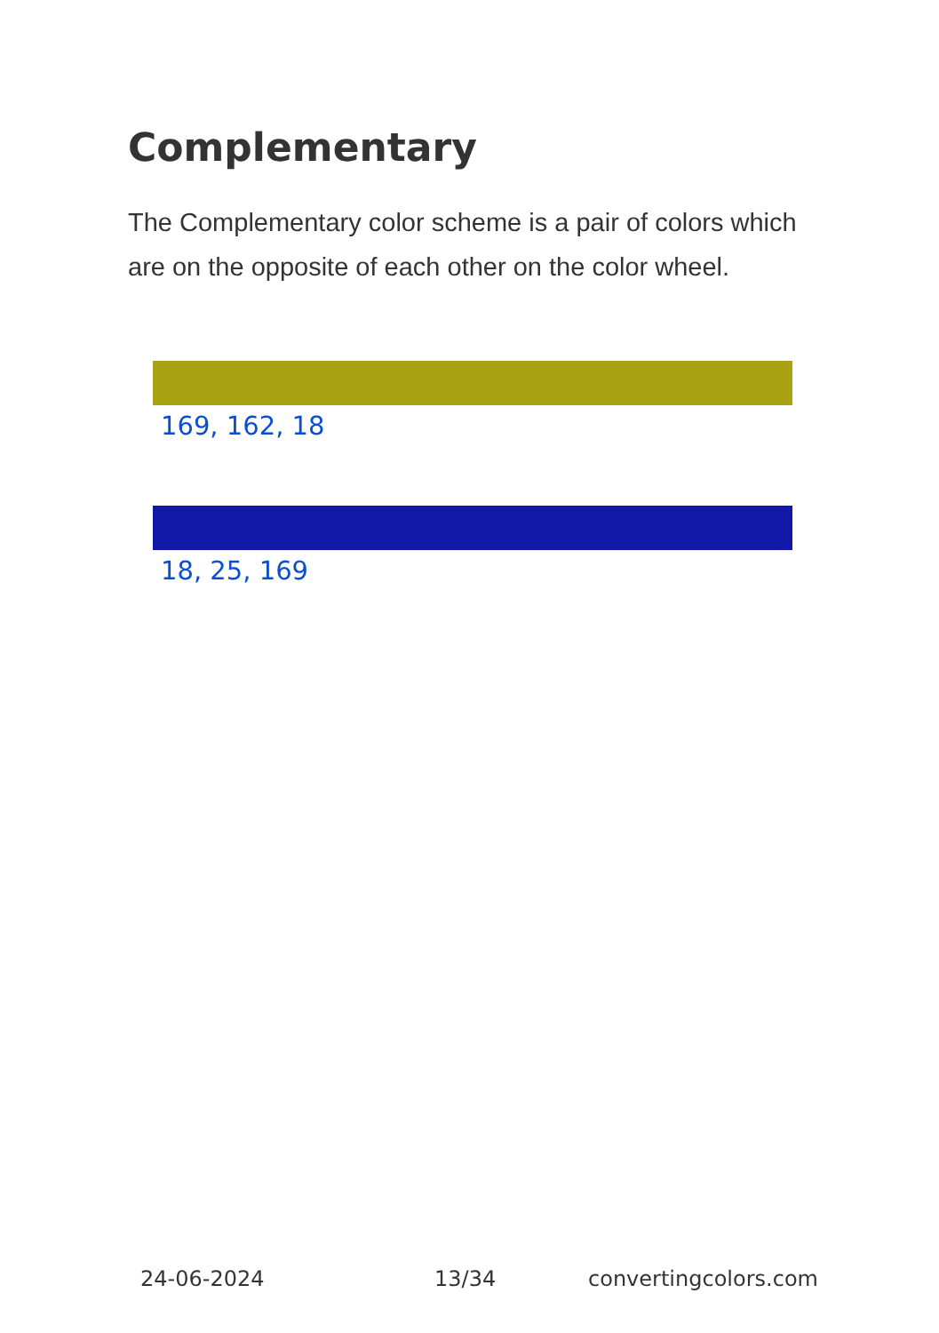Complementary
The Complementary color scheme is a pair of colors which are on the opposite of each other on the color wheel.
169, 162, 18
18, 25, 169
24-06-2024 13/34 convertingcolors.com